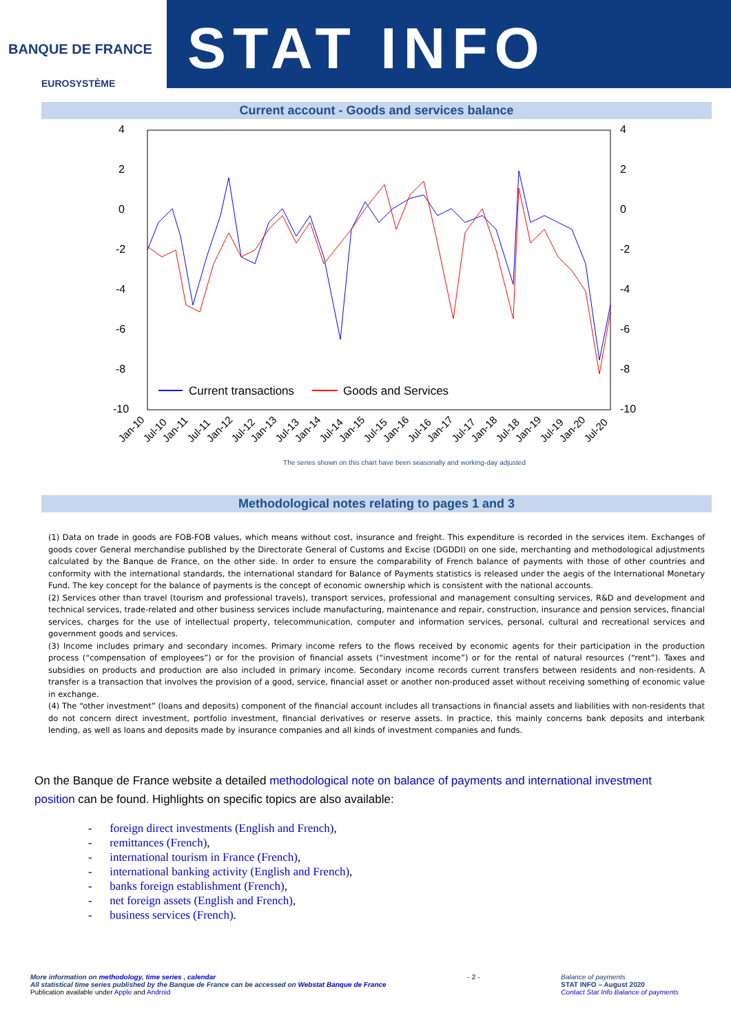BANQUE DE FRANCE
EUROSYSTÈME
STAT INFO
Current account - Goods and services balance
4
2
0
-2
-4
-6
-8
-10
4
2
0
-2
-4
-6
-8
-10
Current transactions
Goods and Services
Jan-10
Jul-10
Jan-11
Jul-11
Jan-12
Jul-12
Jan-13
Jul-13
Jan-14
Jul-14
Jan-15
Jul-15
Jan-16
Jul-16
Jan-17
Jul-17
Jan-18
Jul-18
Jan-19
Jul-19
Jan-20
Jul-20
The series shown on this chart have been seasonally and working-day adjusted
Methodological notes relating to pages 1 and 3
(1) Data on trade in goods are FOB-FOB values, which means without cost, insurance and freight. This expenditure is recorded in the services item. Exchanges of goods cover General merchandise published by the Directorate General of Customs and Excise (DGDDI) on one side, merchanting and methodological adjustments calculated by the Banque de France, on the other side. In order to ensure the comparability of French balance of payments with those of other countries and conformity with the international standards, the international standard for Balance of Payments statistics is released under the aegis of the International Monetary Fund. The key concept for the balance of payments is the concept of economic ownership which is consistent with the national accounts.
(2) Services other than travel (tourism and professional travels), transport services, professional and management consulting services, R&D and development and technical services, trade-related and other business services include manufacturing, maintenance and repair, construction, insurance and pension services, financial services, charges for the use of intellectual property, telecommunication, computer and information services, personal, cultural and recreational services and government goods and services.
(3) Income includes primary and secondary incomes. Primary income refers to the flows received by economic agents for their participation in the production process (“compensation of employees”) or for the provision of financial assets (“investment income”) or for the rental of natural resources (“rent”). Taxes and subsidies on products and production are also included in primary income. Secondary income records current transfers between residents and non-residents. A transfer is a transaction that involves the provision of a good, service, financial asset or another non-produced asset without receiving something of economic value in exchange.
(4) The “other investment” (loans and deposits) component of the financial account includes all transactions in financial assets and liabilities with non-residents that do not concern direct investment, portfolio investment, financial derivatives or reserve assets. In practice, this mainly concerns bank deposits and interbank lending, as well as loans and deposits made by insurance companies and all kinds of investment companies and funds.
On the Banque de France website a detailed methodological note on balance of payments and international investment position can be found. Highlights on specific topics are also available:
- foreign direct investments (English and French),
- remittances (French),
- international tourism in France (French),
- international banking activity (English and French),
- banks foreign establishment (French),
- net foreign assets (English and French),
- business services (French).
More information on methodology, time series , calendar
All statistical time series published by the Banque de France can be accessed on Webstat Banque de France
Publication available under Apple and Android
- 2 - Balance of payments
STAT INFO – August 2020
Contact Stat Info Balance of payments